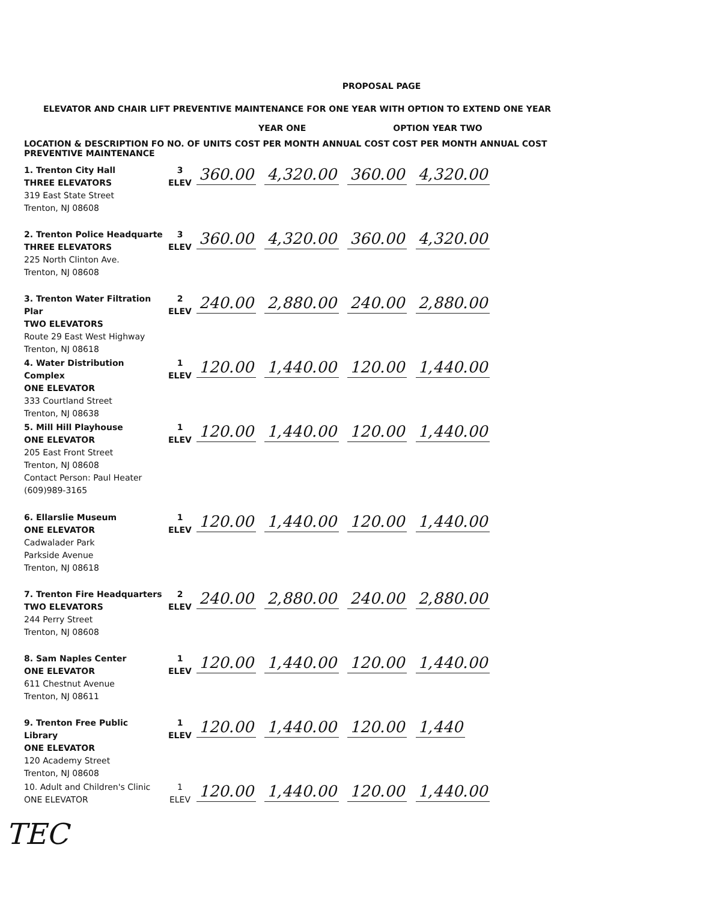PROPOSAL PAGE
ELEVATOR AND CHAIR LIFT PREVENTIVE MAINTENANCE FOR ONE YEAR WITH OPTION TO EXTEND ONE YEAR
YEAR ONE OPTION YEAR TWO
LOCATION & DESCRIPTION FO NO. OF UNITS COST PER MONTH ANNUAL COST COST PER MONTH ANNUAL COST
PREVENTIVE MAINTENANCE
| 1. Trenton City Hall THREE ELEVATORS 319 East State Street Trenton, NJ 08608 | 3 ELEV | 360.00 4,320.00 360.00 4,320.00 |
| 2. Trenton Police Headquarte THREE ELEVATORS 225 North Clinton Ave. Trenton, NJ 08608 | 3 ELEV | 360.00 4,320.00 360.00 4,320.00 |
| 3. Trenton Water Filtration Plar TWO ELEVATORS Route 29 East West Highway Trenton, NJ 08618 | 2 ELEV | 240.00 2,880.00 240.00 2,880.00 |
| 4. Water Distribution Complex ONE ELEVATOR 333 Courtland Street Trenton, NJ 08638 | 1 ELEV | 120.00 1,440.00 120.00 1,440.00 |
| 5. Mill Hill Playhouse ONE ELEVATOR 205 East Front Street Trenton, NJ 08608 Contact Person: Paul Heater (609)989-3165 | 1 ELEV | 120.00 1,440.00 120.00 1,440.00 |
| 6. Ellarslie Museum ONE ELEVATOR Cadwalader Park Parkside Avenue Trenton, NJ 08618 | 1 ELEV | 120.00 1,440.00 120.00 1,440.00 |
| 7. Trenton Fire Headquarters TWO ELEVATORS 244 Perry Street Trenton, NJ 08608 | 2 ELEV | 240.00 2,880.00 240.00 2,880.00 |
| 8. Sam Naples Center ONE ELEVATOR 611 Chestnut Avenue Trenton, NJ 08611 | 1 ELEV | 120.00 1,440.00 120.00 1,440.00 |
| 9. Trenton Free Public Library ONE ELEVATOR 120 Academy Street Trenton, NJ 08608 | 1 ELEV | 120.00 1,440.00 120.00 1,440 |
| 10. Adult and Children's Clinic ONE ELEVATOR | 1 ELEV | 120.00 1,440.00 120.00 1,440.00 |
TEC